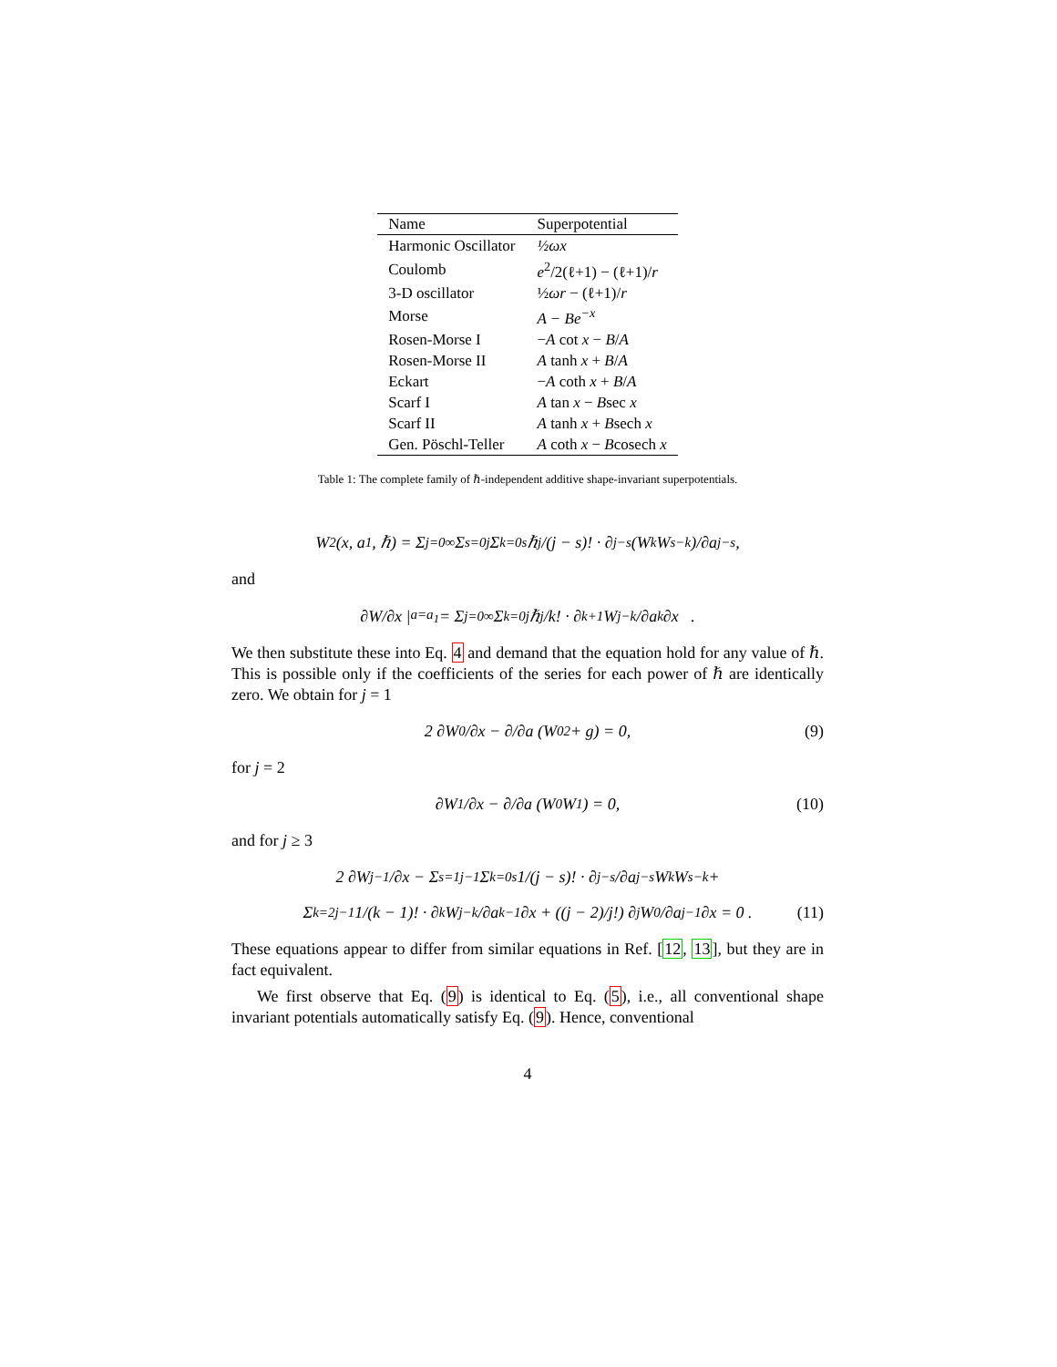| Name | Superpotential |
| --- | --- |
| Harmonic Oscillator | ½ωx |
| Coulomb | e<sup>2</sup>/2(ℓ+1) − (ℓ+1)/ r |
| 3-D oscillator | ½ ωr − (ℓ+1)/ r |
| Morse | A − Be<sup>−x</sup> |
| Rosen-Morse I | − A cot x − B / A |
| Rosen-Morse II | A tanh x + B / A |
| Eckart | − A coth x + B / A |
| Scarf I | A tan x − B sec x |
| Scarf II | A tanh x + B sech x |
| Gen. Pöschl-Teller | A coth x − B cosech x |
Table 1: The complete family of ℏ-independent additive shape-invariant superpotentials.
W<sup>2</sup>(x, a<sub>1</sub>, ℏ) = Σ<sub>j=0</sub><sup>∞</sup> Σ<sub>s=0</sub><sup>j</sup> Σ<sub>k=0</sub><sup>s</sup> ℏ<sup>j</sup>/(j − s)! · ∂<sup>j−s</sup>(W<sub>k</sub>W<sub>s−k</sub>)/∂a<sup>j−s</sup>,
and
∂W/∂x |<sub>a=a<sub>1</sub></sub> = Σ<sub>j=0</sub><sup>∞</sup> Σ<sub>k=0</sub><sup>j</sup> ℏ<sup>j</sup>/k! · ∂<sup>k+1</sup>W<sub>j−k</sub>/∂a<sup>k</sup>∂x .
We then substitute these into Eq. 4 and demand that the equation hold for any value of ℏ. This is possible only if the coefficients of the series for each power of ℏ are identically zero. We obtain for j = 1
2 ∂W<sub>0</sub>/∂x − ∂/∂a (W<sub>0</sub><sup>2</sup> + g) = 0, (9)
for j = 2
∂W<sub>1</sub>/∂x − ∂/∂a (W<sub>0</sub> W<sub>1</sub>) = 0, (10)
and for j ≥ 3
2 ∂W<sub>j−1</sub>/∂x − Σ<sub>s=1</sub><sup>j−1</sup> Σ<sub>k=0</sub><sup>s</sup> 1/(j − s)! · ∂<sup>j−s</sup>/∂a<sup>j−s</sup> W<sub>k</sub> W<sub>s−k</sub> +
Σ<sub>k=2</sub><sup>j−1</sup> 1/(k − 1)! · ∂<sup>k</sup>W<sub>j−k</sub>/∂a<sup>k−1</sup>∂x + ((j − 2)/j!) ∂<sup>j</sup>W<sub>0</sub>/∂a<sup>j−1</sup>∂x = 0 . (11)
These equations appear to differ from similar equations in Ref. [12, 13], but they are in fact equivalent.
We first observe that Eq. (9) is identical to Eq. (5), i.e., all conventional shape invariant potentials automatically satisfy Eq. (9). Hence, conventional
4